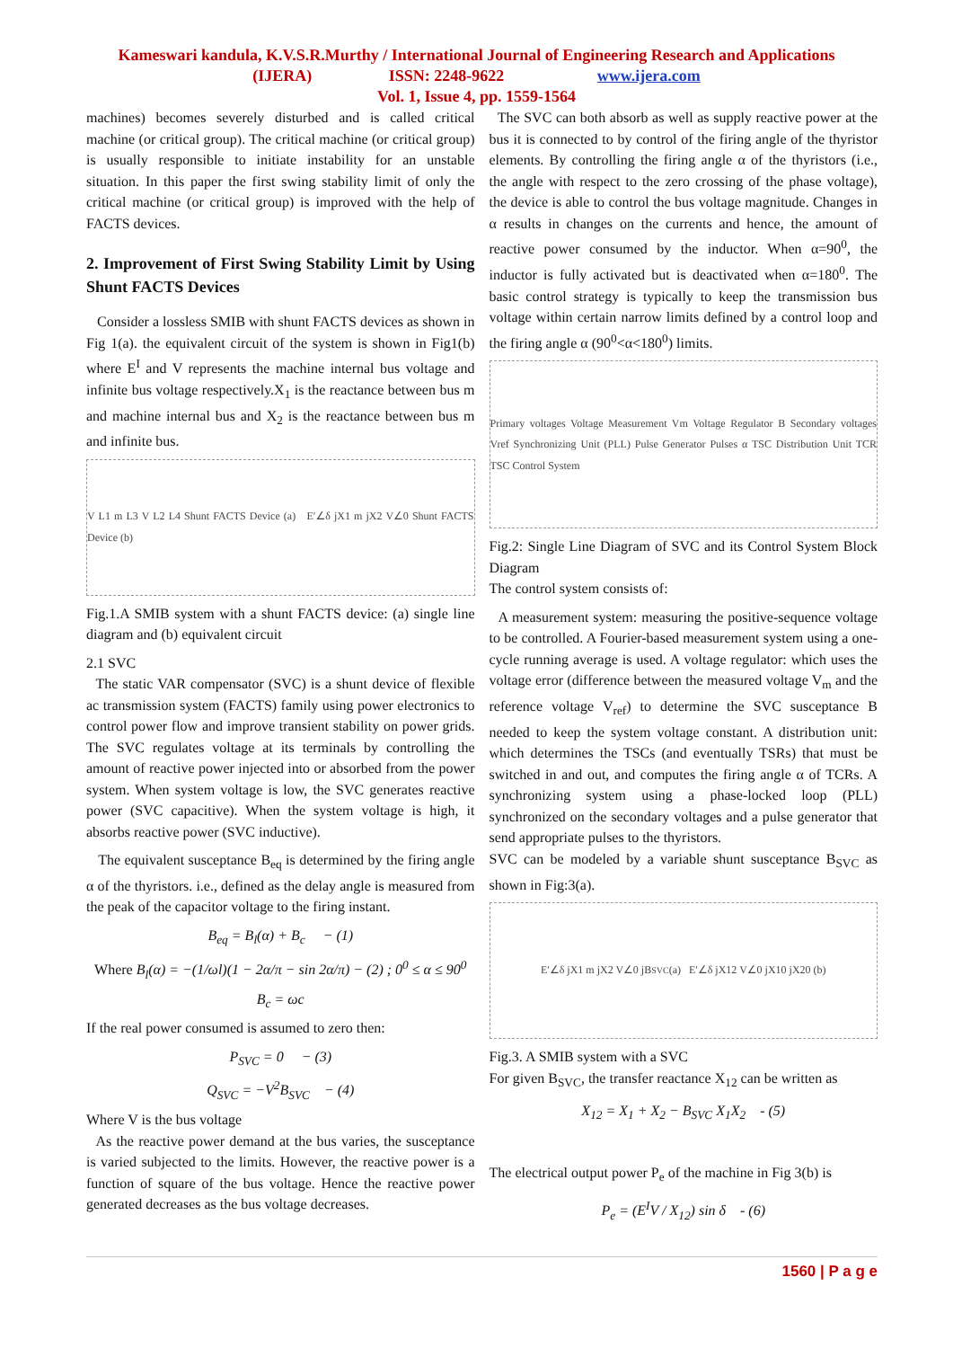Kameswari kandula, K.V.S.R.Murthy / International Journal of Engineering Research and Applications
(IJERA) ISSN: 2248-9622 www.ijera.com
Vol. 1, Issue 4, pp. 1559-1564
machines) becomes severely disturbed and is called critical machine (or critical group). The critical machine (or critical group) is usually responsible to initiate instability for an unstable situation. In this paper the first swing stability limit of only the critical machine (or critical group) is improved with the help of FACTS devices.
2. Improvement of First Swing Stability Limit by Using Shunt FACTS Devices
Consider a lossless SMIB with shunt FACTS devices as shown in Fig 1(a). the equivalent circuit of the system is shown in Fig1(b) where E<sup>I</sup> and V represents the machine internal bus voltage and infinite bus voltage respectively.X<sub>1</sub> is the reactance between bus m and machine internal bus and X<sub>2</sub> is the reactance between bus m and infinite bus.
V L1 m L3 V L2 L4 Shunt FACTS Device (a) E′∠δ jX1 m jX2 V∠0 Shunt FACTS Device (b)
Fig.1.A SMIB system with a shunt FACTS device: (a) single line diagram and (b) equivalent circuit
2.1 SVC
The static VAR compensator (SVC) is a shunt device of flexible ac transmission system (FACTS) family using power electronics to control power flow and improve transient stability on power grids. The SVC regulates voltage at its terminals by controlling the amount of reactive power injected into or absorbed from the power system. When system voltage is low, the SVC generates reactive power (SVC capacitive). When the system voltage is high, it absorbs reactive power (SVC inductive).
The equivalent susceptance B<sub>eq</sub> is determined by the firing angle α of the thyristors. i.e., defined as the delay angle is measured from the peak of the capacitor voltage to the firing instant.
B<sub>eq</sub> = B<sub>l</sub>(α) + B<sub>c</sub> − (1)
Where B<sub>l</sub>(α) = −(1/ωl)(1 − 2α/π − sin 2α/π) − (2) ; 0<sup>0</sup> ≤ α ≤ 90<sup>0</sup>
B<sub>c</sub> = ωc
If the real power consumed is assumed to zero then:
P<sub>SVC</sub> = 0 − (3)
Q<sub>SVC</sub> = −V<sup>2</sup>B<sub>SVC</sub> − (4)
Where V is the bus voltage
As the reactive power demand at the bus varies, the susceptance is varied subjected to the limits. However, the reactive power is a function of square of the bus voltage. Hence the reactive power generated decreases as the bus voltage decreases.
The SVC can both absorb as well as supply reactive power at the bus it is connected to by control of the firing angle of the thyristor elements. By controlling the firing angle α of the thyristors (i.e., the angle with respect to the zero crossing of the phase voltage), the device is able to control the bus voltage magnitude. Changes in α results in changes on the currents and hence, the amount of reactive power consumed by the inductor. When α=90<sup>0</sup>, the inductor is fully activated but is deactivated when α=180<sup>0</sup>. The basic control strategy is typically to keep the transmission bus voltage within certain narrow limits defined by a control loop and the firing angle α (90<sup>0</sup><α<180<sup>0</sup>) limits.
Primary voltages Voltage Measurement Vm Voltage Regulator B Secondary voltages Vref Synchronizing Unit (PLL) Pulse Generator Pulses α TSC Distribution Unit TCR TSC Control System
Fig.2: Single Line Diagram of SVC and its Control System Block Diagram
The control system consists of:
A measurement system: measuring the positive-sequence voltage to be controlled. A Fourier-based measurement system using a one-cycle running average is used. A voltage regulator: which uses the voltage error (difference between the measured voltage V<sub>m</sub> and the reference voltage V<sub>ref</sub>) to determine the SVC susceptance B needed to keep the system voltage constant. A distribution unit: which determines the TSCs (and eventually TSRs) that must be switched in and out, and computes the firing angle α of TCRs. A synchronizing system using a phase-locked loop (PLL) synchronized on the secondary voltages and a pulse generator that send appropriate pulses to the thyristors.
SVC can be modeled by a variable shunt susceptance B<sub>SVC</sub> as shown in Fig:3(a).
E′∠δ jX1 m jX2 V∠0 jB<sub>SVC</sub> (a) E′∠δ jX12 V∠0 jX10 jX20 (b)
Fig.3. A SMIB system with a SVC
For given B<sub>SVC</sub>, the transfer reactance X<sub>12</sub> can be written as
X<sub>12</sub> = X<sub>1</sub> + X<sub>2</sub> − B<sub>SVC</sub> X<sub>1</sub>X<sub>2</sub> - (5)
The electrical output power P<sub>e</sub> of the machine in Fig 3(b) is
P<sub>e</sub> = (E<sup>I</sup>V / X<sub>12</sub>) sin δ - (6)
1560 | P a g e